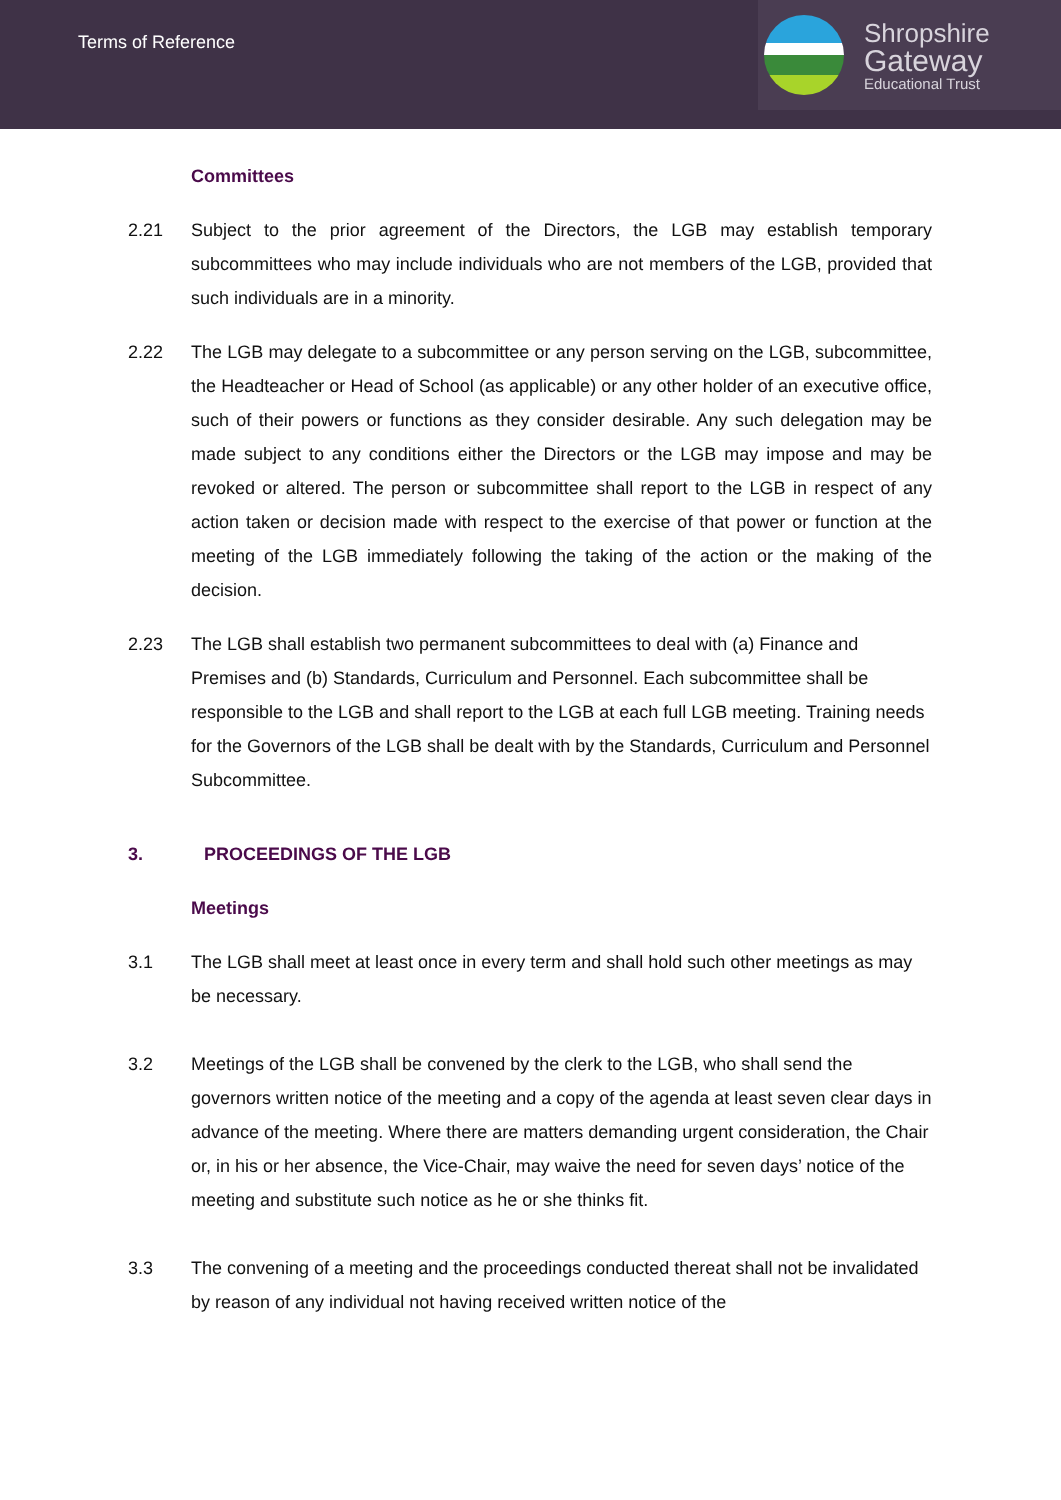Terms of Reference
Shropshire
Gateway
Educational Trust
Committees
2.21 Subject to the prior agreement of the Directors, the LGB may establish temporary subcommittees who may include individuals who are not members of the LGB, provided that such individuals are in a minority.
2.22 The LGB may delegate to a subcommittee or any person serving on the LGB, subcommittee, the Headteacher or Head of School (as applicable) or any other holder of an executive office, such of their powers or functions as they consider desirable. Any such delegation may be made subject to any conditions either the Directors or the LGB may impose and may be revoked or altered. The person or subcommittee shall report to the LGB in respect of any action taken or decision made with respect to the exercise of that power or function at the meeting of the LGB immediately following the taking of the action or the making of the decision.
2.23 The LGB shall establish two permanent subcommittees to deal with (a) Finance and Premises and (b) Standards, Curriculum and Personnel. Each subcommittee shall be responsible to the LGB and shall report to the LGB at each full LGB meeting. Training needs for the Governors of the LGB shall be dealt with by the Standards, Curriculum and Personnel Subcommittee.
3. PROCEEDINGS OF THE LGB
Meetings
3.1 The LGB shall meet at least once in every term and shall hold such other meetings as may be necessary.
3.2 Meetings of the LGB shall be convened by the clerk to the LGB, who shall send the governors written notice of the meeting and a copy of the agenda at least seven clear days in advance of the meeting. Where there are matters demanding urgent consideration, the Chair or, in his or her absence, the Vice-Chair, may waive the need for seven days’ notice of the meeting and substitute such notice as he or she thinks fit.
3.3 The convening of a meeting and the proceedings conducted thereat shall not be invalidated by reason of any individual not having received written notice of the